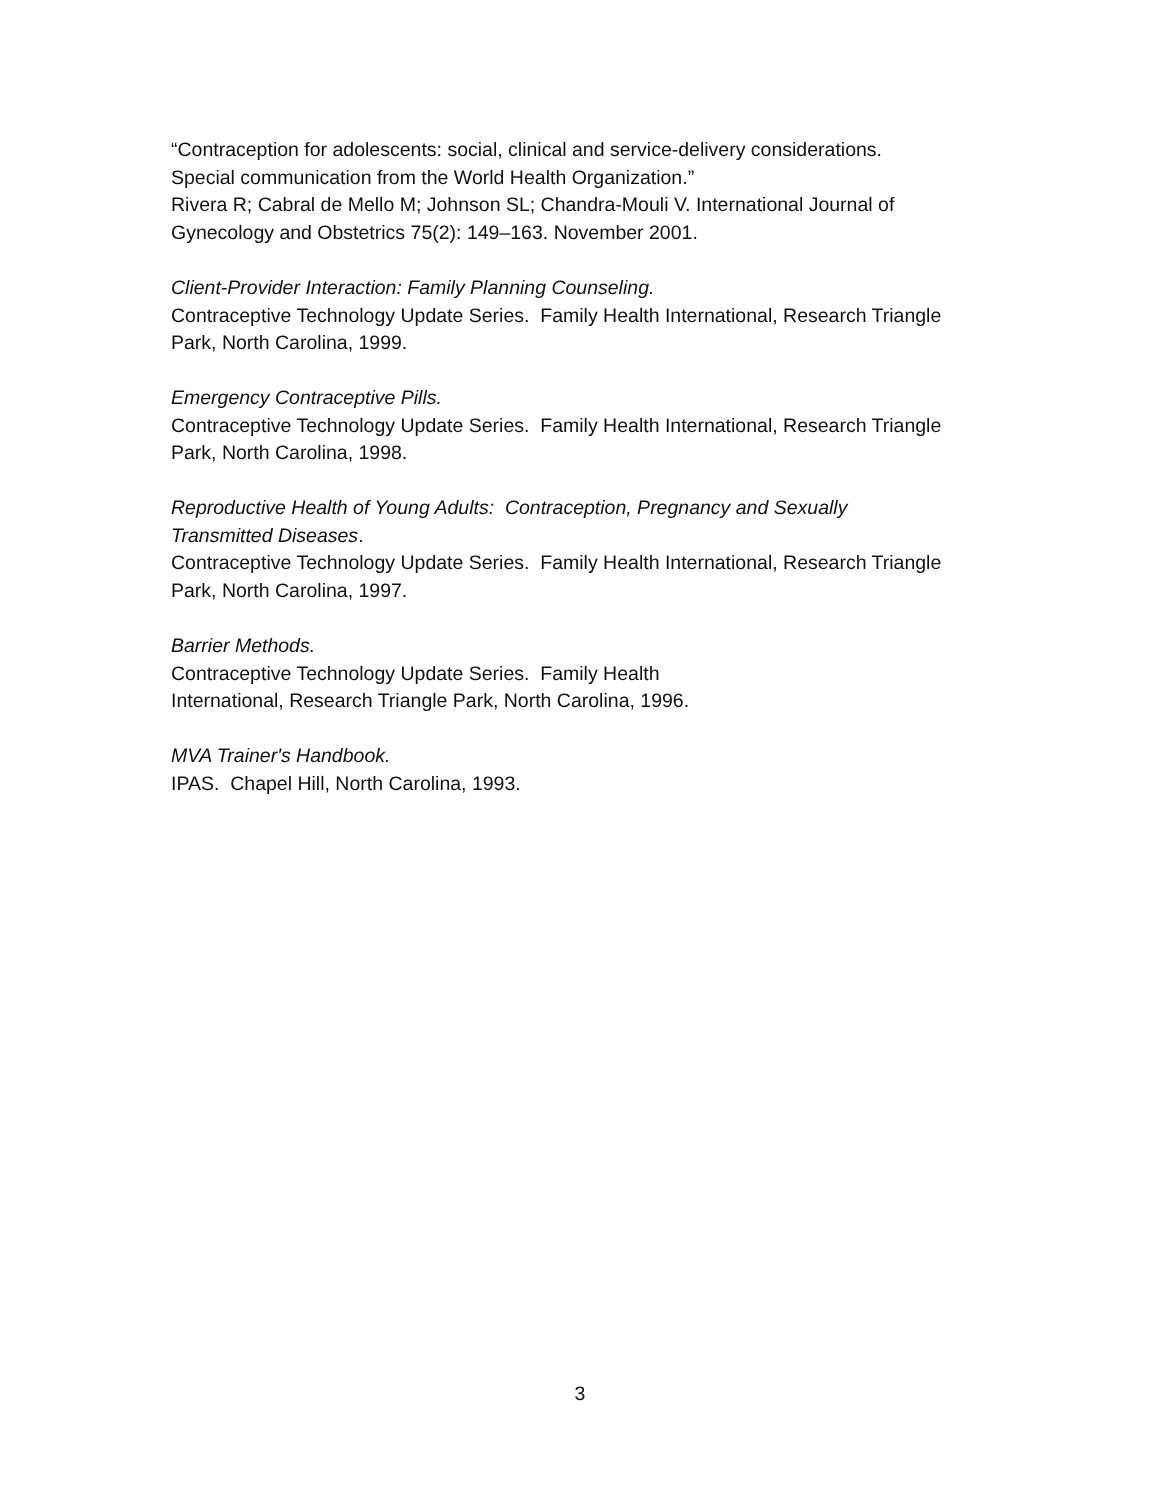“Contraception for adolescents: social, clinical and service-delivery considerations.
Special communication from the World Health Organization.”
Rivera R; Cabral de Mello M; Johnson SL; Chandra-Mouli V. International Journal of
Gynecology and Obstetrics 75(2): 149–163. November 2001.
Client-Provider Interaction: Family Planning Counseling.
Contraceptive Technology Update Series. Family Health International, Research Triangle
Park, North Carolina, 1999.
Emergency Contraceptive Pills.
Contraceptive Technology Update Series. Family Health International, Research Triangle
Park, North Carolina, 1998.
Reproductive Health of Young Adults: Contraception, Pregnancy and Sexually
Transmitted Diseases.
Contraceptive Technology Update Series. Family Health International, Research Triangle
Park, North Carolina, 1997.
Barrier Methods.
Contraceptive Technology Update Series. Family Health
International, Research Triangle Park, North Carolina, 1996.
MVA Trainer's Handbook.
IPAS. Chapel Hill, North Carolina, 1993.
3